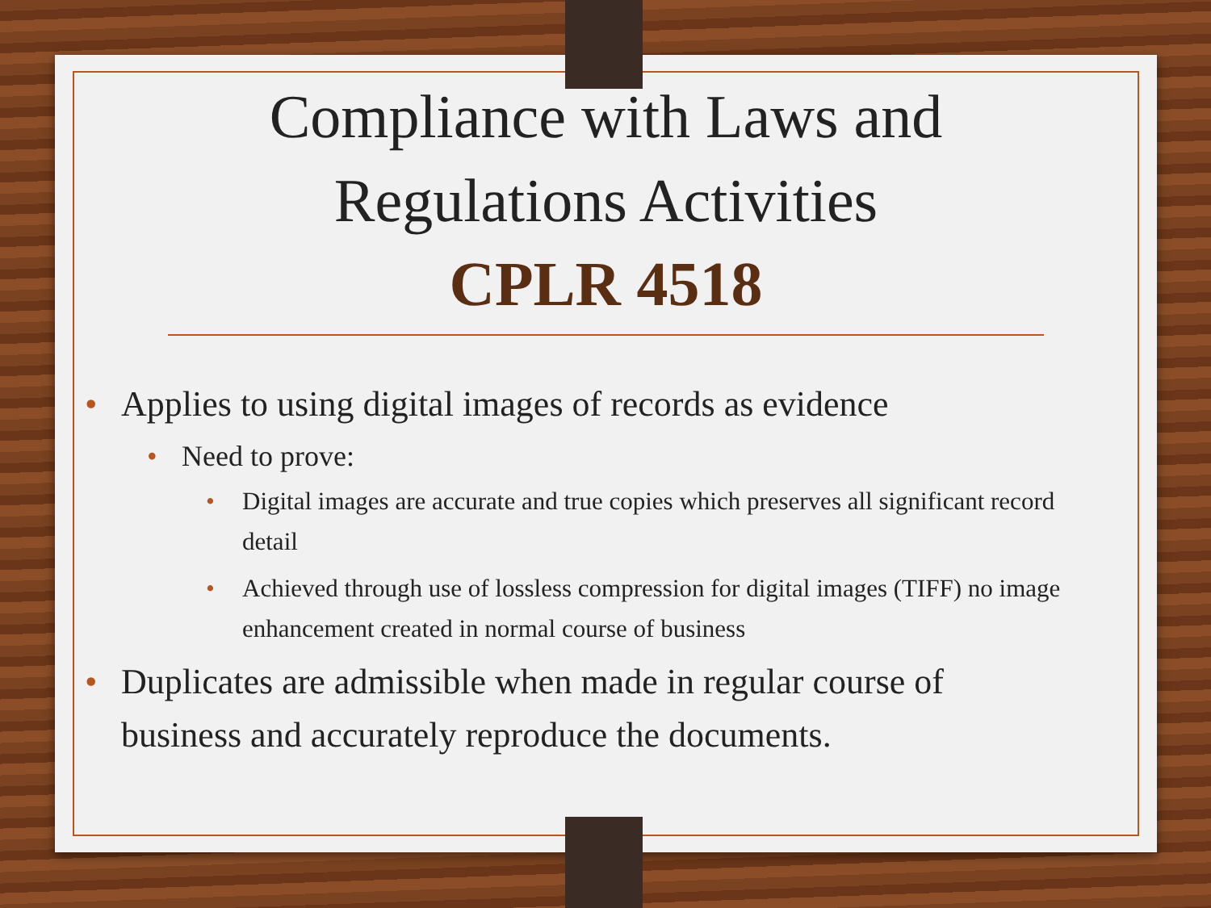Compliance with Laws and
Regulations Activities
CPLR 4518
• Applies to using digital images of records as evidence
• Need to prove:
• Digital images are accurate and true copies which preserves all significant record detail
• Achieved through use of lossless compression for digital images (TIFF) no image enhancement created in normal course of business
• Duplicates are admissible when made in regular course of business and accurately reproduce the documents.